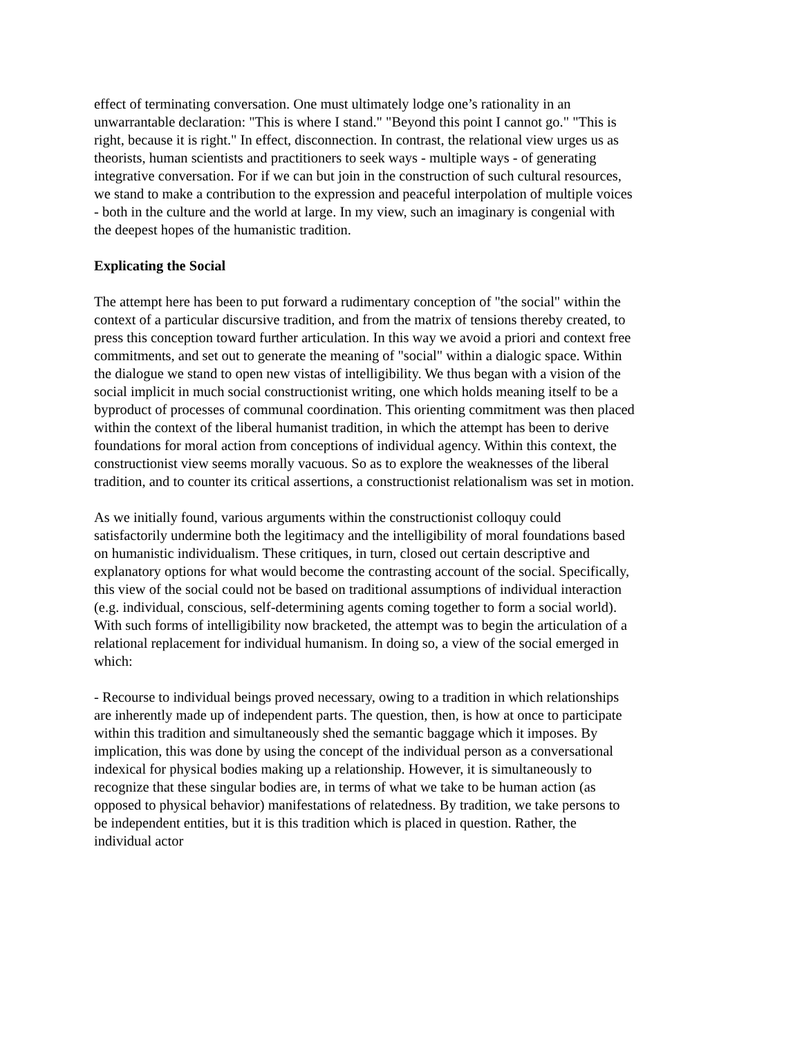effect of terminating conversation. One must ultimately lodge one’s rationality in an unwarrantable declaration: "This is where I stand." "Beyond this point I cannot go." "This is right, because it is right." In effect, disconnection. In contrast, the relational view urges us as theorists, human scientists and practitioners to seek ways - multiple ways - of generating integrative conversation. For if we can but join in the construction of such cultural resources, we stand to make a contribution to the expression and peaceful interpolation of multiple voices - both in the culture and the world at large. In my view, such an imaginary is congenial with the deepest hopes of the humanistic tradition.
Explicating the Social
The attempt here has been to put forward a rudimentary conception of "the social" within the context of a particular discursive tradition, and from the matrix of tensions thereby created, to press this conception toward further articulation. In this way we avoid a priori and context free commitments, and set out to generate the meaning of "social" within a dialogic space. Within the dialogue we stand to open new vistas of intelligibility. We thus began with a vision of the social implicit in much social constructionist writing, one which holds meaning itself to be a byproduct of processes of communal coordination. This orienting commitment was then placed within the context of the liberal humanist tradition, in which the attempt has been to derive foundations for moral action from conceptions of individual agency. Within this context, the constructionist view seems morally vacuous. So as to explore the weaknesses of the liberal tradition, and to counter its critical assertions, a constructionist relationalism was set in motion.
As we initially found, various arguments within the constructionist colloquy could satisfactorily undermine both the legitimacy and the intelligibility of moral foundations based on humanistic individualism. These critiques, in turn, closed out certain descriptive and explanatory options for what would become the contrasting account of the social. Specifically, this view of the social could not be based on traditional assumptions of individual interaction (e.g. individual, conscious, self-determining agents coming together to form a social world). With such forms of intelligibility now bracketed, the attempt was to begin the articulation of a relational replacement for individual humanism. In doing so, a view of the social emerged in which:
- Recourse to individual beings proved necessary, owing to a tradition in which relationships are inherently made up of independent parts. The question, then, is how at once to participate within this tradition and simultaneously shed the semantic baggage which it imposes. By implication, this was done by using the concept of the individual person as a conversational indexical for physical bodies making up a relationship. However, it is simultaneously to recognize that these singular bodies are, in terms of what we take to be human action (as opposed to physical behavior) manifestations of relatedness. By tradition, we take persons to be independent entities, but it is this tradition which is placed in question. Rather, the individual actor